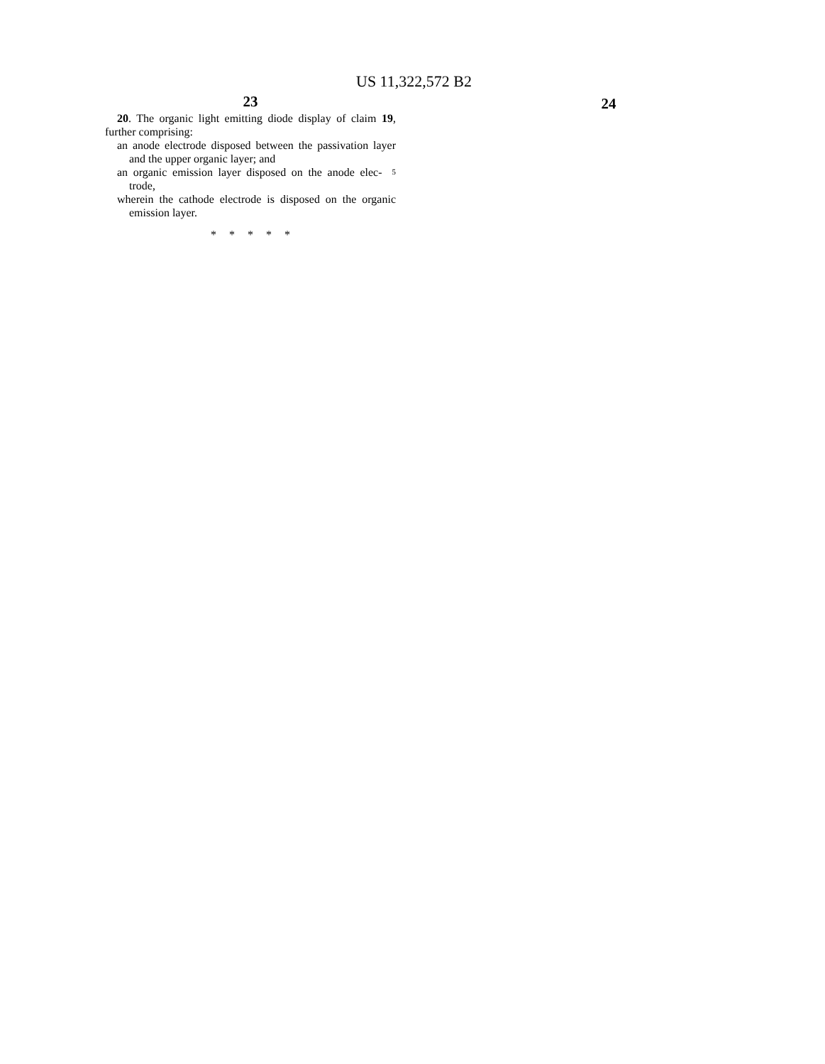US 11,322,572 B2
23
20. The organic light emitting diode display of claim 19, further comprising:
an anode electrode disposed between the passivation layer and the upper organic layer; and
an organic emission layer disposed on the anode elec- trode,
5
wherein the cathode electrode is disposed on the organic emission layer.
* * * * *
24